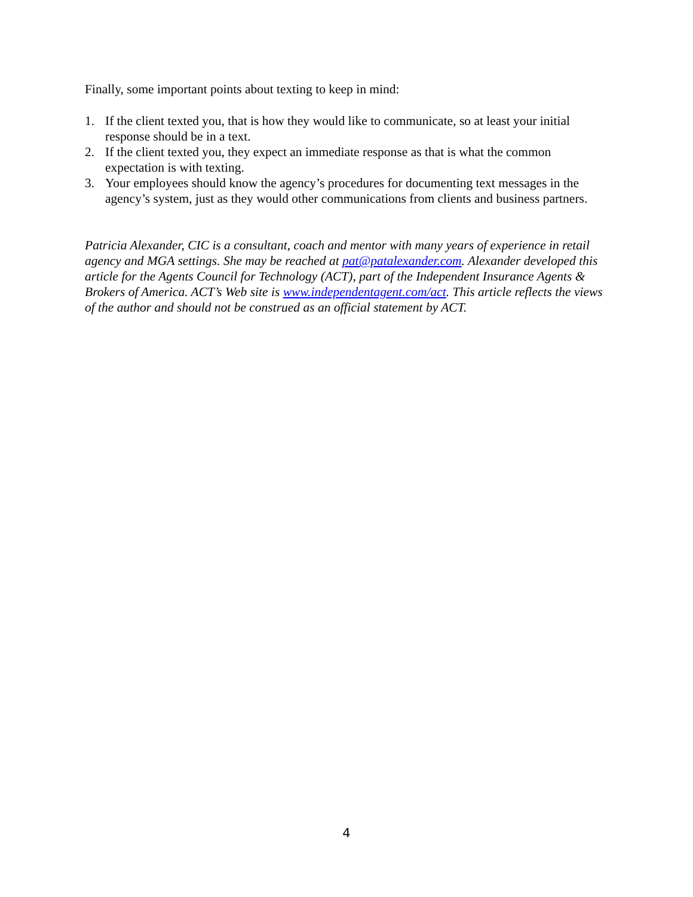Finally, some important points about texting to keep in mind:
1. If the client texted you, that is how they would like to communicate, so at least your initial response should be in a text.
2. If the client texted you, they expect an immediate response as that is what the common expectation is with texting.
3. Your employees should know the agency’s procedures for documenting text messages in the agency’s system, just as they would other communications from clients and business partners.
Patricia Alexander, CIC is a consultant, coach and mentor with many years of experience in retail agency and MGA settings. She may be reached at pat@patalexander.com. Alexander developed this article for the Agents Council for Technology (ACT), part of the Independent Insurance Agents & Brokers of America. ACT’s Web site is www.independentagent.com/act. This article reflects the views of the author and should not be construed as an official statement by ACT.
4